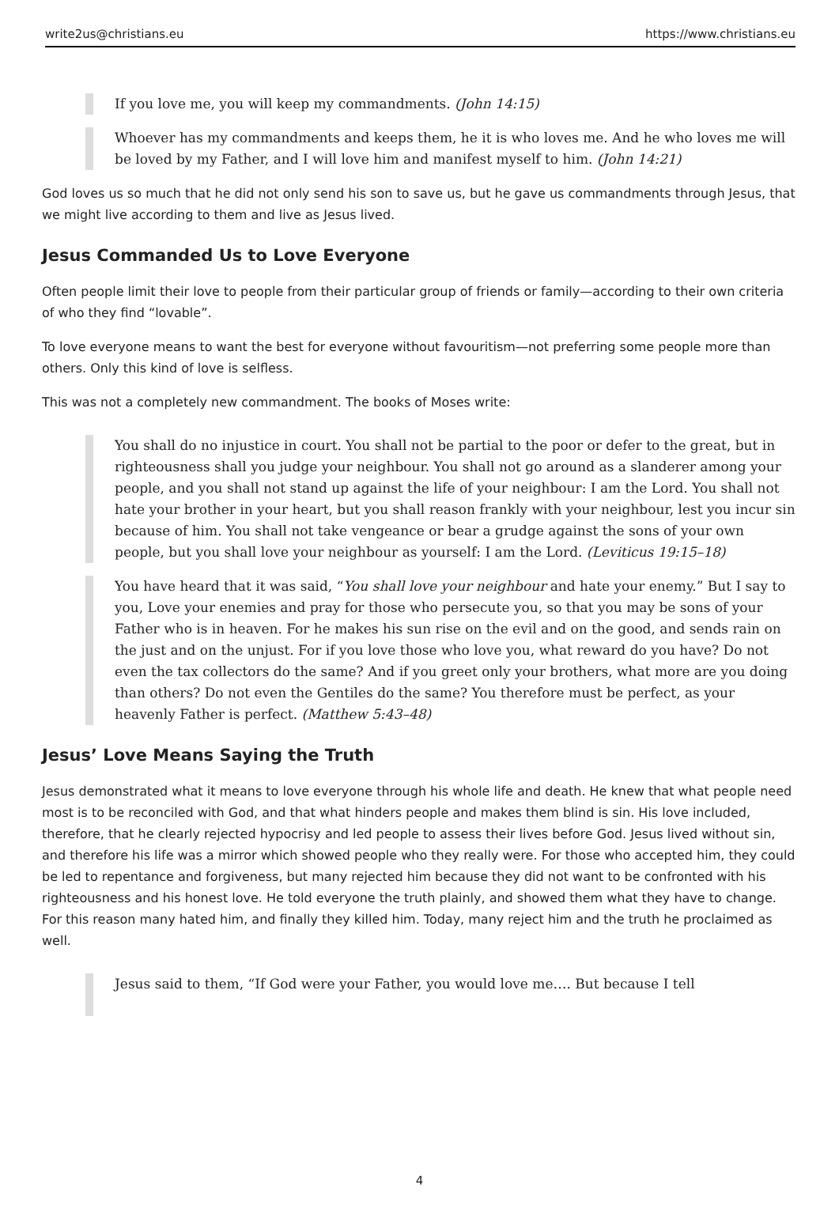write2us@christians.eu https://www.christians.eu
If you love me, you will keep my commandments. (John 14:15)
Whoever has my commandments and keeps them, he it is who loves me. And he who loves me will be loved by my Father, and I will love him and manifest myself to him. (John 14:21)
God loves us so much that he did not only send his son to save us, but he gave us commandments through Jesus, that we might live according to them and live as Jesus lived.
Jesus Commanded Us to Love Everyone
Often people limit their love to people from their particular group of friends or family—according to their own criteria of who they find “lovable”.
To love everyone means to want the best for everyone without favouritism—not preferring some people more than others. Only this kind of love is selfless.
This was not a completely new commandment. The books of Moses write:
You shall do no injustice in court. You shall not be partial to the poor or defer to the great, but in righteousness shall you judge your neighbour. You shall not go around as a slanderer among your people, and you shall not stand up against the life of your neighbour: I am the Lord. You shall not hate your brother in your heart, but you shall reason frankly with your neighbour, lest you incur sin because of him. You shall not take vengeance or bear a grudge against the sons of your own people, but you shall love your neighbour as yourself: I am the Lord. (Leviticus 19:15–18)
You have heard that it was said, “You shall love your neighbour and hate your enemy.” But I say to you, Love your enemies and pray for those who persecute you, so that you may be sons of your Father who is in heaven. For he makes his sun rise on the evil and on the good, and sends rain on the just and on the unjust. For if you love those who love you, what reward do you have? Do not even the tax collectors do the same? And if you greet only your brothers, what more are you doing than others? Do not even the Gentiles do the same? You therefore must be perfect, as your heavenly Father is perfect. (Matthew 5:43–48)
Jesus’ Love Means Saying the Truth
Jesus demonstrated what it means to love everyone through his whole life and death. He knew that what people need most is to be reconciled with God, and that what hinders people and makes them blind is sin. His love included, therefore, that he clearly rejected hypocrisy and led people to assess their lives before God. Jesus lived without sin, and therefore his life was a mirror which showed people who they really were. For those who accepted him, they could be led to repentance and forgiveness, but many rejected him because they did not want to be confronted with his righteousness and his honest love. He told everyone the truth plainly, and showed them what they have to change. For this reason many hated him, and finally they killed him. Today, many reject him and the truth he proclaimed as well.
Jesus said to them, “If God were your Father, you would love me…. But because I tell
4